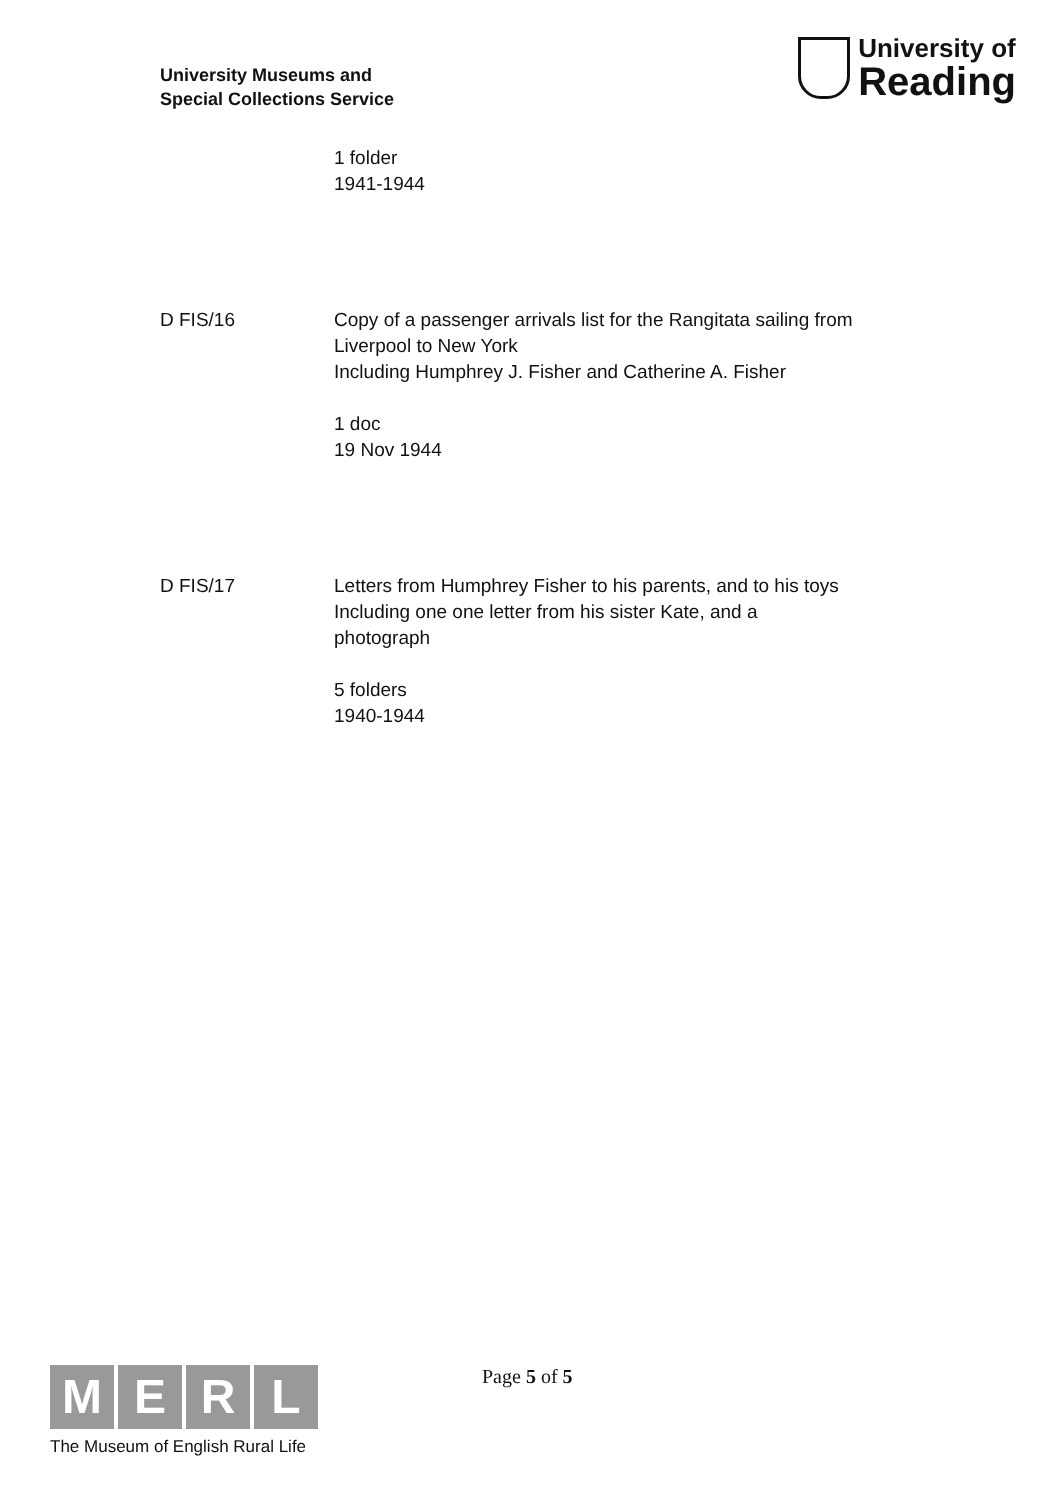University Museums and
Special Collections Service
University of
Reading
1 folder
1941-1944
D FIS/16 Copy of a passenger arrivals list for the Rangitata sailing from
Liverpool to New York
Including Humphrey J. Fisher and Catherine A. Fisher
1 doc
19 Nov 1944
D FIS/17 Letters from Humphrey Fisher to his parents, and to his toys
Including one one letter from his sister Kate, and a
photograph
5 folders
1940-1944
M E R L
The Museum of English Rural Life
Page 5 of 5